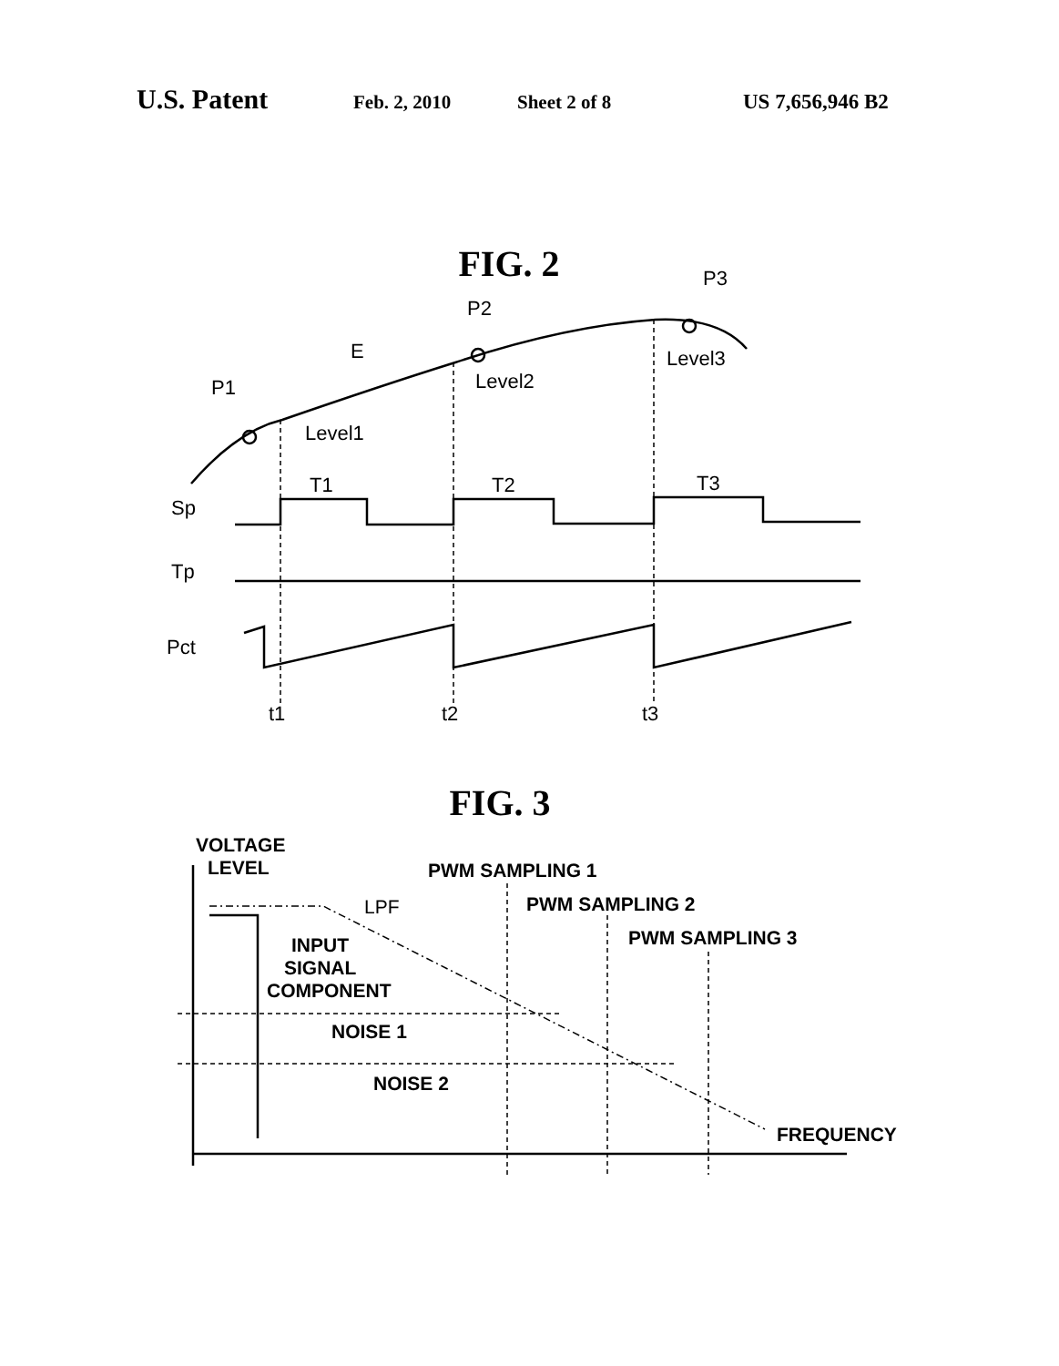U.S. Patent
Feb. 2, 2010 Sheet 2 of 8 US 7,656,946 B2
FIG. 2
P1
E
P2
P3
Level1
Level2
Level3
T1
T2
T3
Sp
Tp
Pct
t1
t2
t3
FIG. 3
VOLTAGE
LEVEL
PWM SAMPLING 1
PWM SAMPLING 2
PWM SAMPLING 3
LPF
INPUT
SIGNAL
COMPONENT
NOISE 1
NOISE 2
FREQUENCY